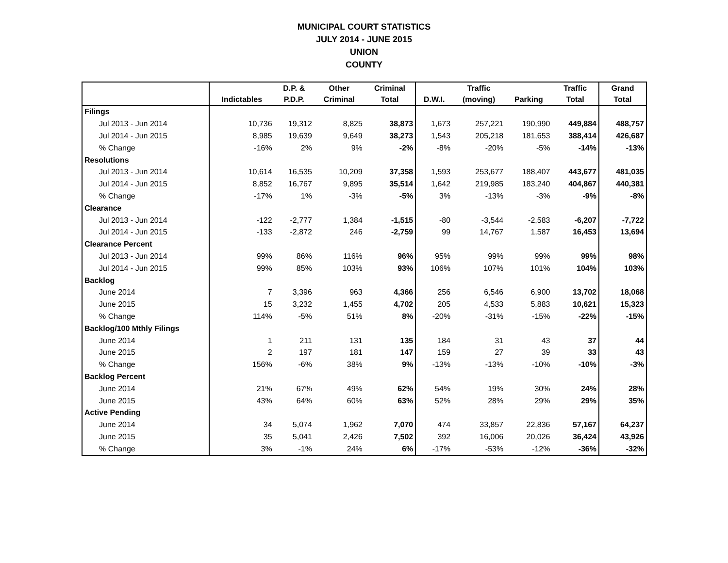MUNICIPAL COURT STATISTICS
JULY 2014 - JUNE 2015
UNION
COUNTY
| | | D.P. & | Other | Criminal | | Traffic | | Traffic | Grand |
| --- | --- | --- | --- | --- | --- | --- | --- | --- | --- |
| | Indictables | P.D.P. | Criminal | Total | D.W.I. | (moving) | Parking | Total | Total |
| Filings | | | | | | | | | |
| Jul 2013 - Jun 2014 | 10,736 | 19,312 | 8,825 | 38,873 | 1,673 | 257,221 | 190,990 | 449,884 | 488,757 |
| Jul 2014 - Jun 2015 | 8,985 | 19,639 | 9,649 | 38,273 | 1,543 | 205,218 | 181,653 | 388,414 | 426,687 |
| % Change | -16% | 2% | 9% | -2% | -8% | -20% | -5% | -14% | -13% |
| Resolutions | | | | | | | | | |
| Jul 2013 - Jun 2014 | 10,614 | 16,535 | 10,209 | 37,358 | 1,593 | 253,677 | 188,407 | 443,677 | 481,035 |
| Jul 2014 - Jun 2015 | 8,852 | 16,767 | 9,895 | 35,514 | 1,642 | 219,985 | 183,240 | 404,867 | 440,381 |
| % Change | -17% | 1% | -3% | -5% | 3% | -13% | -3% | -9% | -8% |
| Clearance | | | | | | | | | |
| Jul 2013 - Jun 2014 | -122 | -2,777 | 1,384 | -1,515 | -80 | -3,544 | -2,583 | -6,207 | -7,722 |
| Jul 2014 - Jun 2015 | -133 | -2,872 | 246 | -2,759 | 99 | 14,767 | 1,587 | 16,453 | 13,694 |
| Clearance Percent | | | | | | | | | |
| Jul 2013 - Jun 2014 | 99% | 86% | 116% | 96% | 95% | 99% | 99% | 99% | 98% |
| Jul 2014 - Jun 2015 | 99% | 85% | 103% | 93% | 106% | 107% | 101% | 104% | 103% |
| Backlog | | | | | | | | | |
| June 2014 | 7 | 3,396 | 963 | 4,366 | 256 | 6,546 | 6,900 | 13,702 | 18,068 |
| June 2015 | 15 | 3,232 | 1,455 | 4,702 | 205 | 4,533 | 5,883 | 10,621 | 15,323 |
| % Change | 114% | -5% | 51% | 8% | -20% | -31% | -15% | -22% | -15% |
| Backlog/100 Mthly Filings | | | | | | | | | |
| June 2014 | 1 | 211 | 131 | 135 | 184 | 31 | 43 | 37 | 44 |
| June 2015 | 2 | 197 | 181 | 147 | 159 | 27 | 39 | 33 | 43 |
| % Change | 156% | -6% | 38% | 9% | -13% | -13% | -10% | -10% | -3% |
| Backlog Percent | | | | | | | | | |
| June 2014 | 21% | 67% | 49% | 62% | 54% | 19% | 30% | 24% | 28% |
| June 2015 | 43% | 64% | 60% | 63% | 52% | 28% | 29% | 29% | 35% |
| Active Pending | | | | | | | | | |
| June 2014 | 34 | 5,074 | 1,962 | 7,070 | 474 | 33,857 | 22,836 | 57,167 | 64,237 |
| June 2015 | 35 | 5,041 | 2,426 | 7,502 | 392 | 16,006 | 20,026 | 36,424 | 43,926 |
| % Change | 3% | -1% | 24% | 6% | -17% | -53% | -12% | -36% | -32% |